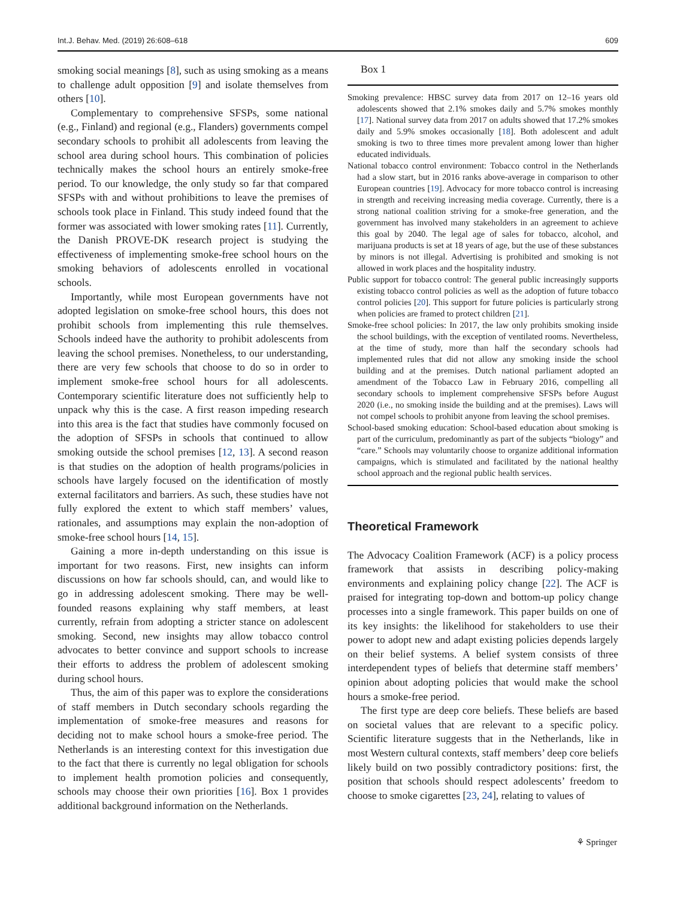Int.J. Behav. Med. (2019) 26:608–618 609
smoking social meanings [8], such as using smoking as a means to challenge adult opposition [9] and isolate themselves from others [10].
Complementary to comprehensive SFSPs, some national (e.g., Finland) and regional (e.g., Flanders) governments compel secondary schools to prohibit all adolescents from leaving the school area during school hours. This combination of policies technically makes the school hours an entirely smoke-free period. To our knowledge, the only study so far that compared SFSPs with and without prohibitions to leave the premises of schools took place in Finland. This study indeed found that the former was associated with lower smoking rates [11]. Currently, the Danish PROVE-DK research project is studying the effectiveness of implementing smoke-free school hours on the smoking behaviors of adolescents enrolled in vocational schools.
Importantly, while most European governments have not adopted legislation on smoke-free school hours, this does not prohibit schools from implementing this rule themselves. Schools indeed have the authority to prohibit adolescents from leaving the school premises. Nonetheless, to our understanding, there are very few schools that choose to do so in order to implement smoke-free school hours for all adolescents. Contemporary scientific literature does not sufficiently help to unpack why this is the case. A first reason impeding research into this area is the fact that studies have commonly focused on the adoption of SFSPs in schools that continued to allow smoking outside the school premises [12, 13]. A second reason is that studies on the adoption of health programs/policies in schools have largely focused on the identification of mostly external facilitators and barriers. As such, these studies have not fully explored the extent to which staff members’ values, rationales, and assumptions may explain the non-adoption of smoke-free school hours [14, 15].
Gaining a more in-depth understanding on this issue is important for two reasons. First, new insights can inform discussions on how far schools should, can, and would like to go in addressing adolescent smoking. There may be well-founded reasons explaining why staff members, at least currently, refrain from adopting a stricter stance on adolescent smoking. Second, new insights may allow tobacco control advocates to better convince and support schools to increase their efforts to address the problem of adolescent smoking during school hours.
Thus, the aim of this paper was to explore the considerations of staff members in Dutch secondary schools regarding the implementation of smoke-free measures and reasons for deciding not to make school hours a smoke-free period. The Netherlands is an interesting context for this investigation due to the fact that there is currently no legal obligation for schools to implement health promotion policies and consequently, schools may choose their own priorities [16]. Box 1 provides additional background information on the Netherlands.
Box 1
Smoking prevalence: HBSC survey data from 2017 on 12–16 years old adolescents showed that 2.1% smokes daily and 5.7% smokes monthly [17]. National survey data from 2017 on adults showed that 17.2% smokes daily and 5.9% smokes occasionally [18]. Both adolescent and adult smoking is two to three times more prevalent among lower than higher educated individuals.
National tobacco control environment: Tobacco control in the Netherlands had a slow start, but in 2016 ranks above-average in comparison to other European countries [19]. Advocacy for more tobacco control is increasing in strength and receiving increasing media coverage. Currently, there is a strong national coalition striving for a smoke-free generation, and the government has involved many stakeholders in an agreement to achieve this goal by 2040. The legal age of sales for tobacco, alcohol, and marijuana products is set at 18 years of age, but the use of these substances by minors is not illegal. Advertising is prohibited and smoking is not allowed in work places and the hospitality industry.
Public support for tobacco control: The general public increasingly supports existing tobacco control policies as well as the adoption of future tobacco control policies [20]. This support for future policies is particularly strong when policies are framed to protect children [21].
Smoke-free school policies: In 2017, the law only prohibits smoking inside the school buildings, with the exception of ventilated rooms. Nevertheless, at the time of study, more than half the secondary schools had implemented rules that did not allow any smoking inside the school building and at the premises. Dutch national parliament adopted an amendment of the Tobacco Law in February 2016, compelling all secondary schools to implement comprehensive SFSPs before August 2020 (i.e., no smoking inside the building and at the premises). Laws will not compel schools to prohibit anyone from leaving the school premises.
School-based smoking education: School-based education about smoking is part of the curriculum, predominantly as part of the subjects “biology” and “care.” Schools may voluntarily choose to organize additional information campaigns, which is stimulated and facilitated by the national healthy school approach and the regional public health services.
Theoretical Framework
The Advocacy Coalition Framework (ACF) is a policy process framework that assists in describing policy-making environments and explaining policy change [22]. The ACF is praised for integrating top-down and bottom-up policy change processes into a single framework. This paper builds on one of its key insights: the likelihood for stakeholders to use their power to adopt new and adapt existing policies depends largely on their belief systems. A belief system consists of three interdependent types of beliefs that determine staff members’ opinion about adopting policies that would make the school hours a smoke-free period.
The first type are deep core beliefs. These beliefs are based on societal values that are relevant to a specific policy. Scientific literature suggests that in the Netherlands, like in most Western cultural contexts, staff members’ deep core beliefs likely build on two possibly contradictory positions: first, the position that schools should respect adolescents’ freedom to choose to smoke cigarettes [23, 24], relating to values of
⚘ Springer